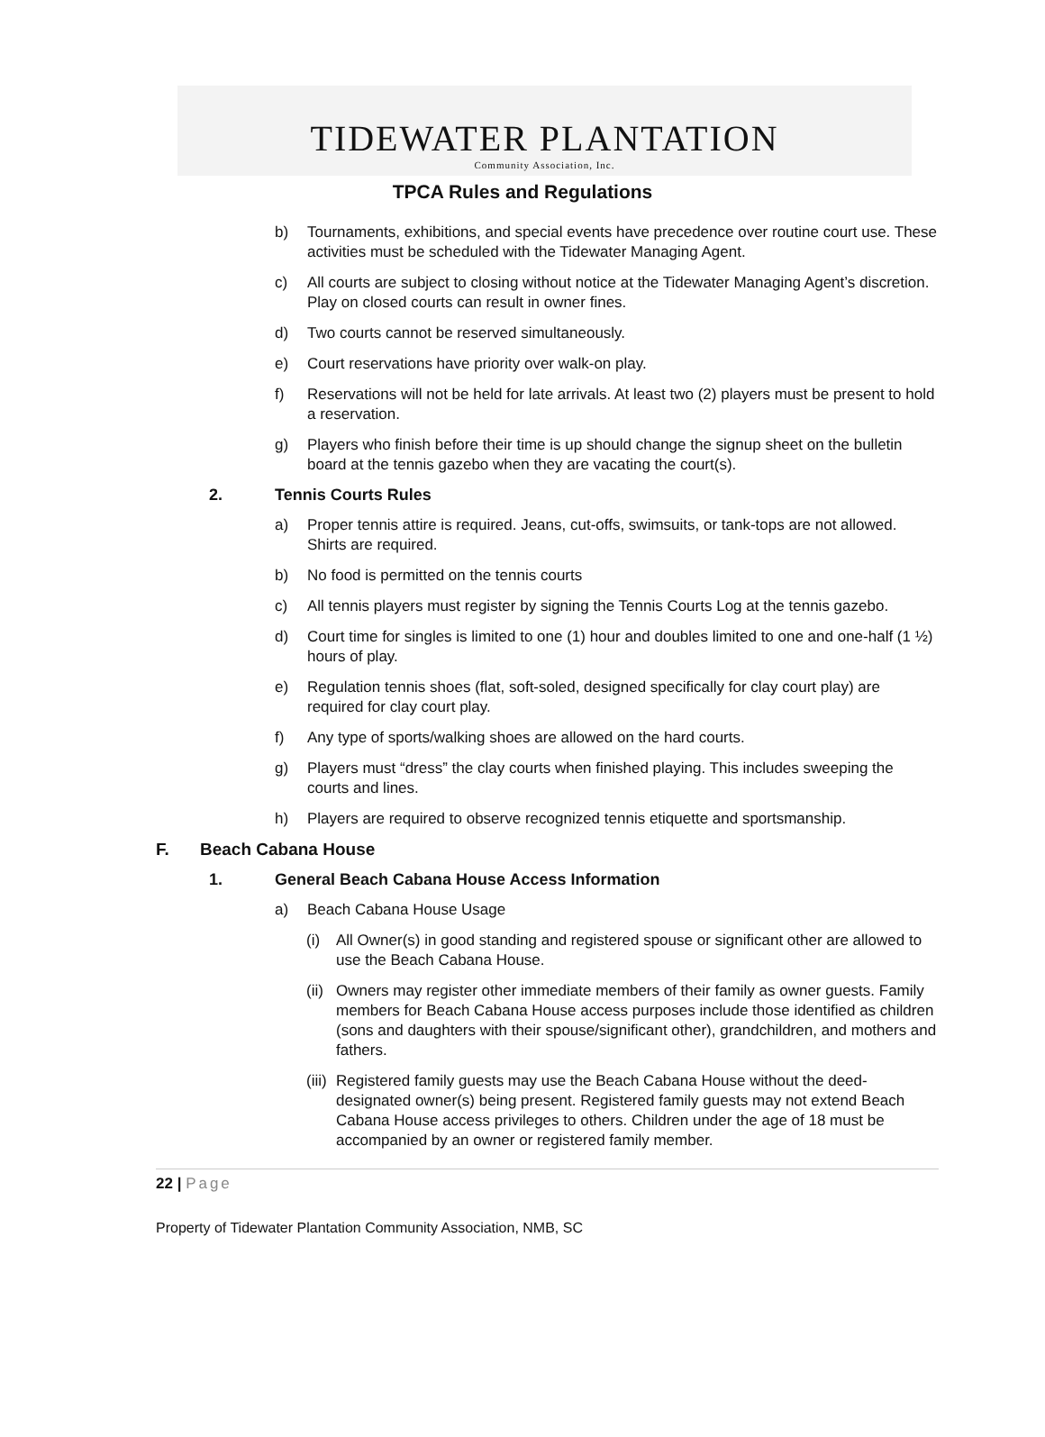TIDEWATER PLANTATION
Community Association, Inc.
TPCA Rules and Regulations
b) Tournaments, exhibitions, and special events have precedence over routine court use. These activities must be scheduled with the Tidewater Managing Agent.
c) All courts are subject to closing without notice at the Tidewater Managing Agent’s discretion. Play on closed courts can result in owner fines.
d) Two courts cannot be reserved simultaneously.
e) Court reservations have priority over walk-on play.
f) Reservations will not be held for late arrivals. At least two (2) players must be present to hold a reservation.
g) Players who finish before their time is up should change the signup sheet on the bulletin board at the tennis gazebo when they are vacating the court(s).
2. Tennis Courts Rules
a) Proper tennis attire is required. Jeans, cut-offs, swimsuits, or tank-tops are not allowed. Shirts are required.
b) No food is permitted on the tennis courts
c) All tennis players must register by signing the Tennis Courts Log at the tennis gazebo.
d) Court time for singles is limited to one (1) hour and doubles limited to one and one-half (1 ½) hours of play.
e) Regulation tennis shoes (flat, soft-soled, designed specifically for clay court play) are required for clay court play.
f) Any type of sports/walking shoes are allowed on the hard courts.
g) Players must “dress” the clay courts when finished playing. This includes sweeping the courts and lines.
h) Players are required to observe recognized tennis etiquette and sportsmanship.
F. Beach Cabana House
1. General Beach Cabana House Access Information
a) Beach Cabana House Usage
(i) All Owner(s) in good standing and registered spouse or significant other are allowed to use the Beach Cabana House.
(ii) Owners may register other immediate members of their family as owner guests. Family members for Beach Cabana House access purposes include those identified as children (sons and daughters with their spouse/significant other), grandchildren, and mothers and fathers.
(iii) Registered family guests may use the Beach Cabana House without the deed-designated owner(s) being present. Registered family guests may not extend Beach Cabana House access privileges to others. Children under the age of 18 must be accompanied by an owner or registered family member.
22 | Page
Property of Tidewater Plantation Community Association, NMB, SC